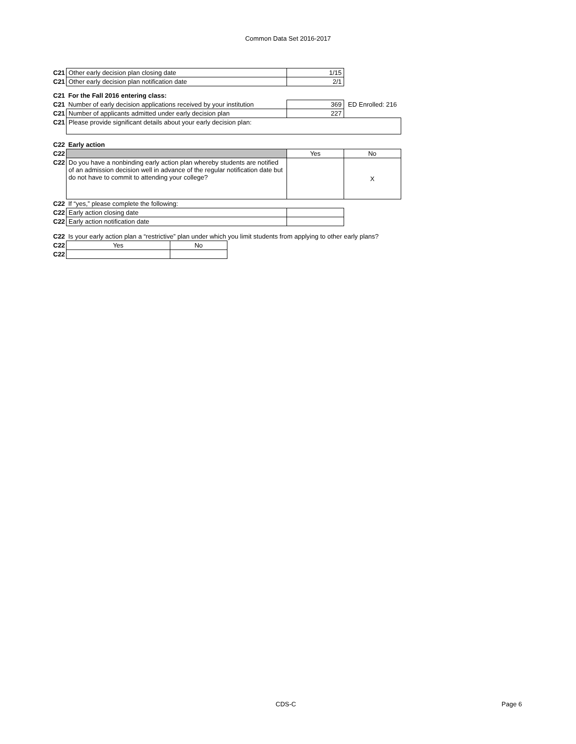Common Data Set 2016-2017
| C21 | Other early decision plan closing date | 1/15 | |
| C21 | Other early decision plan notification date | 2/1 | |
| C21 | For the Fall 2016 entering class: | | |
| C21 | Number of early decision applications received by your institution | 369 | ED Enrolled: 216 |
| C21 | Number of applicants admitted under early decision plan | 227 | |
| C21 | Please provide significant details about your early decision plan: | | |
| C22 | Early action | | |
| C22 | | Yes | No |
| C22 | Do you have a nonbinding early action plan whereby students are notified of an admission decision well in advance of the regular notification date but do not have to commit to attending your college? | | X |
| C22 | If “yes,” please complete the following: | | |
| C22 | Early action closing date | | |
| C22 | Early action notification date | | |
| C22 | Is your early action plan a “restrictive” plan under which you limit students from applying to other early plans? | | |
| C22 | Yes | No |
| C22 | | |
CDS-C Page 6